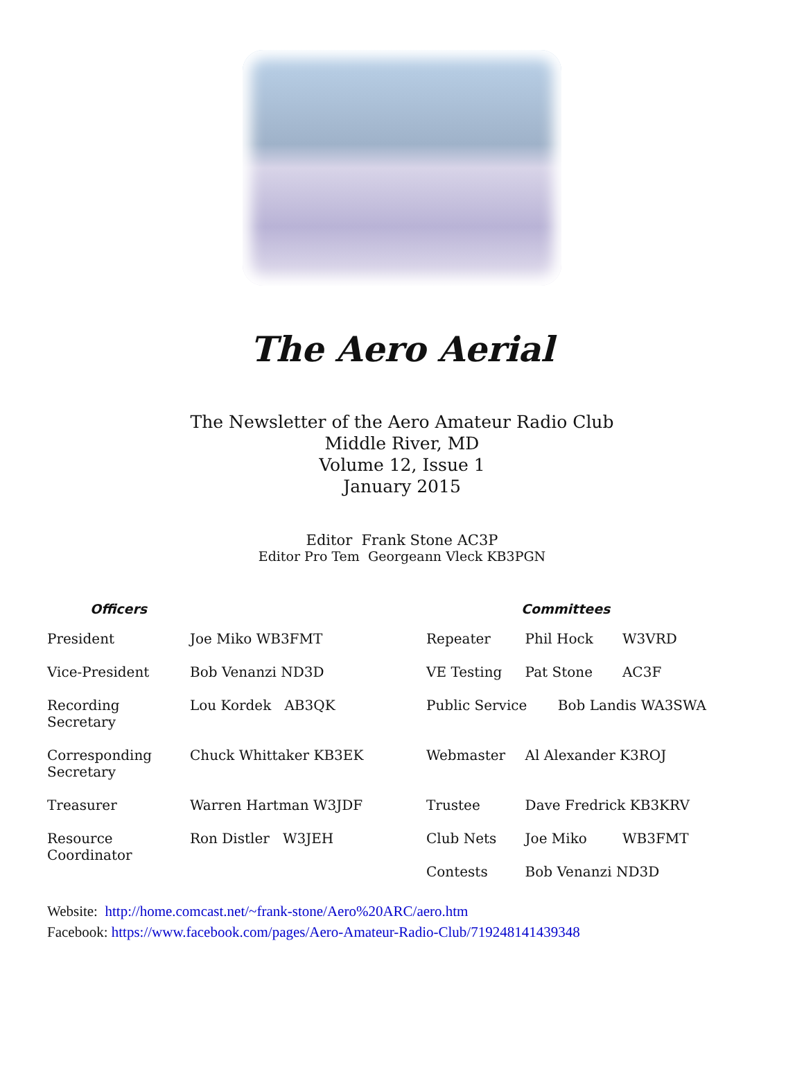The Aero Aerial
The Newsletter of the Aero Amateur Radio Club
Middle River, MD
Volume 12, Issue 1
January 2015
Editor Frank Stone AC3P
Editor Pro Tem Georgeann Vleck KB3PGN
| Officers | | Committees | | |
| --- | --- | --- | --- | --- |
| President | Joe Miko WB3FMT | Repeater | Phil Hock | W3VRD |
| Vice-President | Bob Venanzi ND3D | VE Testing | Pat Stone | AC3F |
| Recording Secretary | Lou Kordek AB3QK | Public Service Bob Landis WA3SWA | | |
| Corresponding Secretary | Chuck Whittaker KB3EK | Webmaster | Al Alexander K3ROJ | |
| Treasurer | Warren Hartman W3JDF | Trustee | Dave Fredrick KB3KRV | |
| Resource Coordinator | Ron Distler W3JEH | Club Nets | Joe Miko | WB3FMT |
| | | Contests | Bob Venanzi ND3D | |
Website: http://home.comcast.net/~frank-stone/Aero%20ARC/aero.htm
Facebook: https://www.facebook.com/pages/Aero-Amateur-Radio-Club/719248141439348